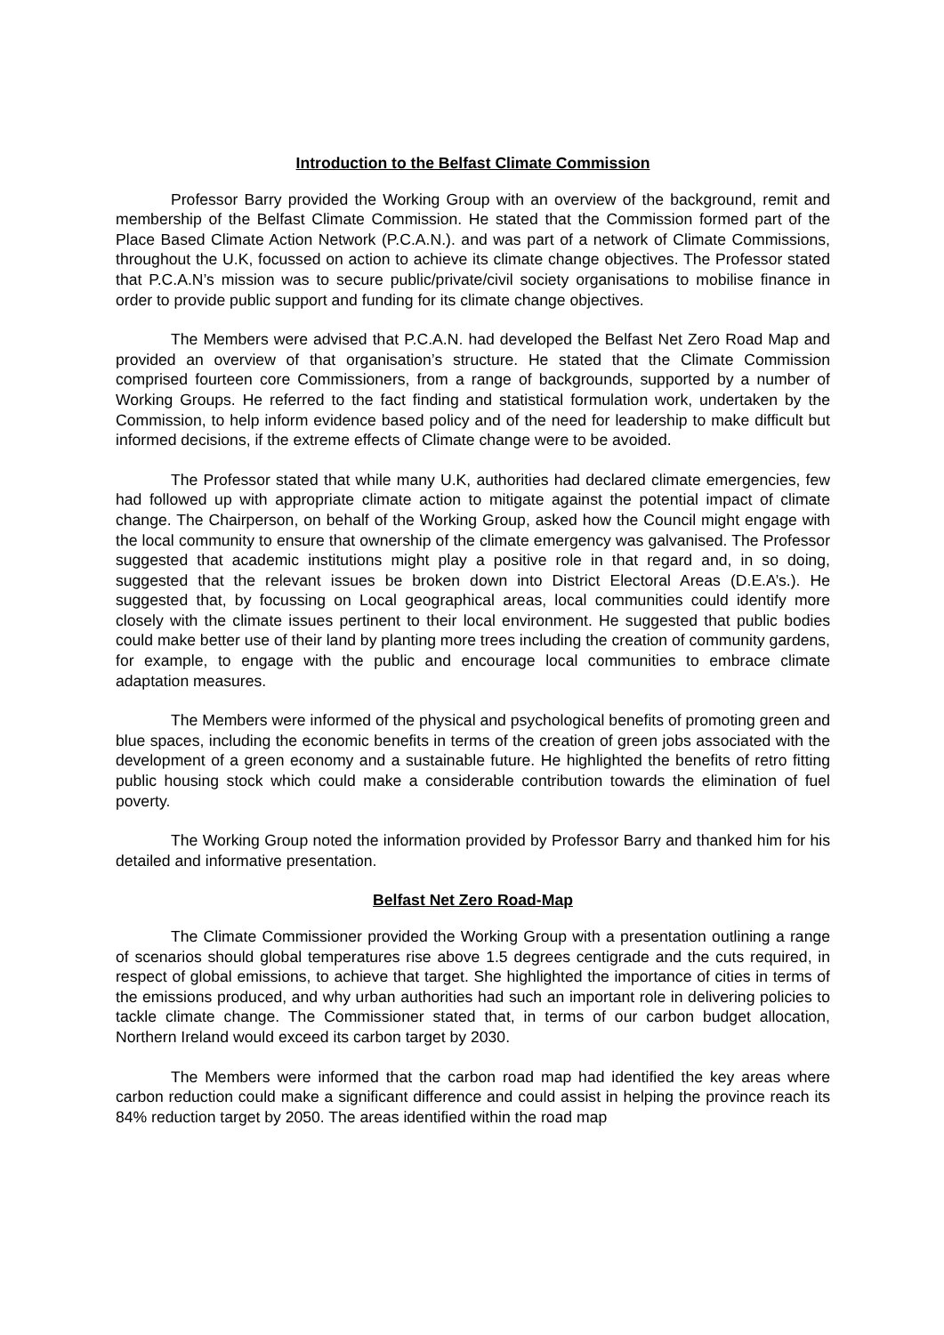Introduction to the Belfast Climate Commission
Professor Barry provided the Working Group with an overview of the background, remit and membership of the Belfast Climate Commission. He stated that the Commission formed part of the Place Based Climate Action Network (P.C.A.N.). and was part of a network of Climate Commissions, throughout the U.K, focussed on action to achieve its climate change objectives. The Professor stated that P.C.A.N’s mission was to secure public/private/civil society organisations to mobilise finance in order to provide public support and funding for its climate change objectives.
The Members were advised that P.C.A.N. had developed the Belfast Net Zero Road Map and provided an overview of that organisation’s structure. He stated that the Climate Commission comprised fourteen core Commissioners, from a range of backgrounds, supported by a number of Working Groups. He referred to the fact finding and statistical formulation work, undertaken by the Commission, to help inform evidence based policy and of the need for leadership to make difficult but informed decisions, if the extreme effects of Climate change were to be avoided.
The Professor stated that while many U.K, authorities had declared climate emergencies, few had followed up with appropriate climate action to mitigate against the potential impact of climate change. The Chairperson, on behalf of the Working Group, asked how the Council might engage with the local community to ensure that ownership of the climate emergency was galvanised. The Professor suggested that academic institutions might play a positive role in that regard and, in so doing, suggested that the relevant issues be broken down into District Electoral Areas (D.E.A’s.). He suggested that, by focussing on Local geographical areas, local communities could identify more closely with the climate issues pertinent to their local environment. He suggested that public bodies could make better use of their land by planting more trees including the creation of community gardens, for example, to engage with the public and encourage local communities to embrace climate adaptation measures.
The Members were informed of the physical and psychological benefits of promoting green and blue spaces, including the economic benefits in terms of the creation of green jobs associated with the development of a green economy and a sustainable future. He highlighted the benefits of retro fitting public housing stock which could make a considerable contribution towards the elimination of fuel poverty.
The Working Group noted the information provided by Professor Barry and thanked him for his detailed and informative presentation.
Belfast Net Zero Road-Map
The Climate Commissioner provided the Working Group with a presentation outlining a range of scenarios should global temperatures rise above 1.5 degrees centigrade and the cuts required, in respect of global emissions, to achieve that target. She highlighted the importance of cities in terms of the emissions produced, and why urban authorities had such an important role in delivering policies to tackle climate change. The Commissioner stated that, in terms of our carbon budget allocation, Northern Ireland would exceed its carbon target by 2030.
The Members were informed that the carbon road map had identified the key areas where carbon reduction could make a significant difference and could assist in helping the province reach its 84% reduction target by 2050. The areas identified within the road map